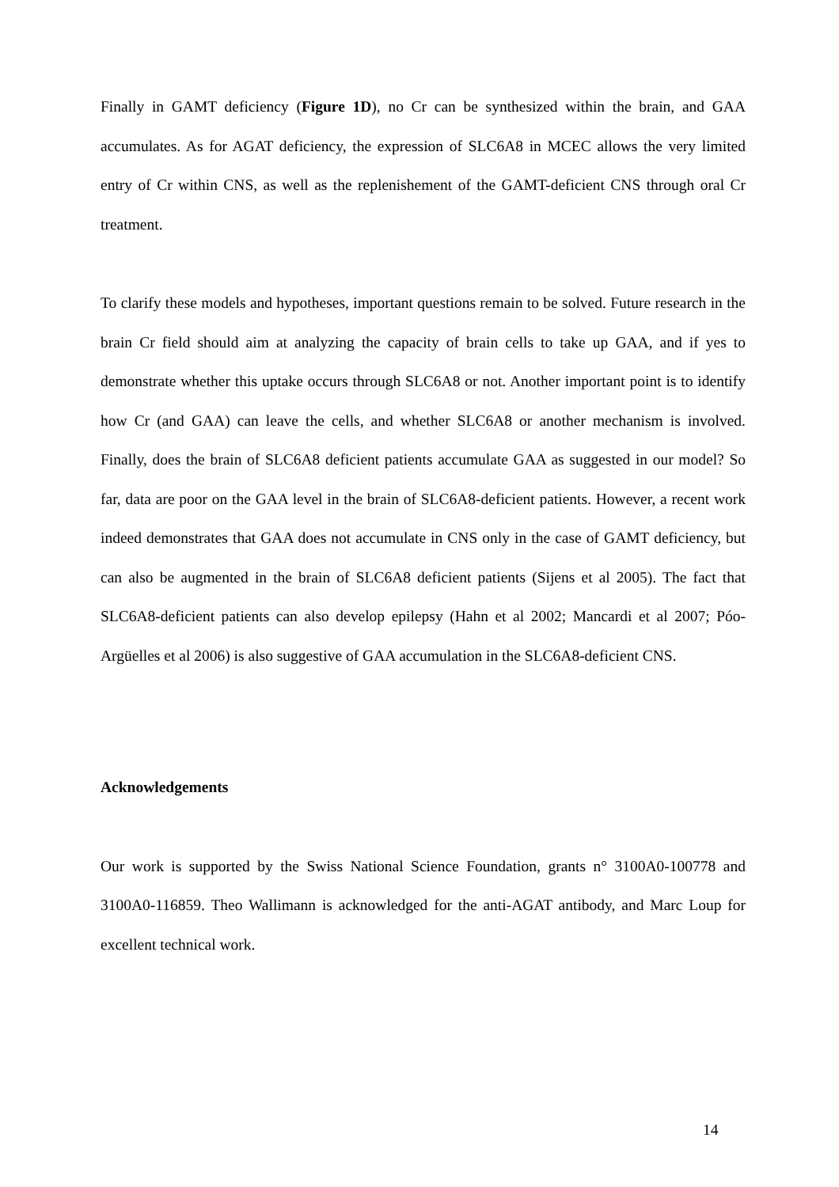Finally in GAMT deficiency (Figure 1D), no Cr can be synthesized within the brain, and GAA accumulates. As for AGAT deficiency, the expression of SLC6A8 in MCEC allows the very limited entry of Cr within CNS, as well as the replenishement of the GAMT-deficient CNS through oral Cr treatment.
To clarify these models and hypotheses, important questions remain to be solved. Future research in the brain Cr field should aim at analyzing the capacity of brain cells to take up GAA, and if yes to demonstrate whether this uptake occurs through SLC6A8 or not. Another important point is to identify how Cr (and GAA) can leave the cells, and whether SLC6A8 or another mechanism is involved. Finally, does the brain of SLC6A8 deficient patients accumulate GAA as suggested in our model? So far, data are poor on the GAA level in the brain of SLC6A8-deficient patients. However, a recent work indeed demonstrates that GAA does not accumulate in CNS only in the case of GAMT deficiency, but can also be augmented in the brain of SLC6A8 deficient patients (Sijens et al 2005). The fact that SLC6A8-deficient patients can also develop epilepsy (Hahn et al 2002; Mancardi et al 2007; Póo-Argüelles et al 2006) is also suggestive of GAA accumulation in the SLC6A8-deficient CNS.
Acknowledgements
Our work is supported by the Swiss National Science Foundation, grants n° 3100A0-100778 and 3100A0-116859. Theo Wallimann is acknowledged for the anti-AGAT antibody, and Marc Loup for excellent technical work.
14